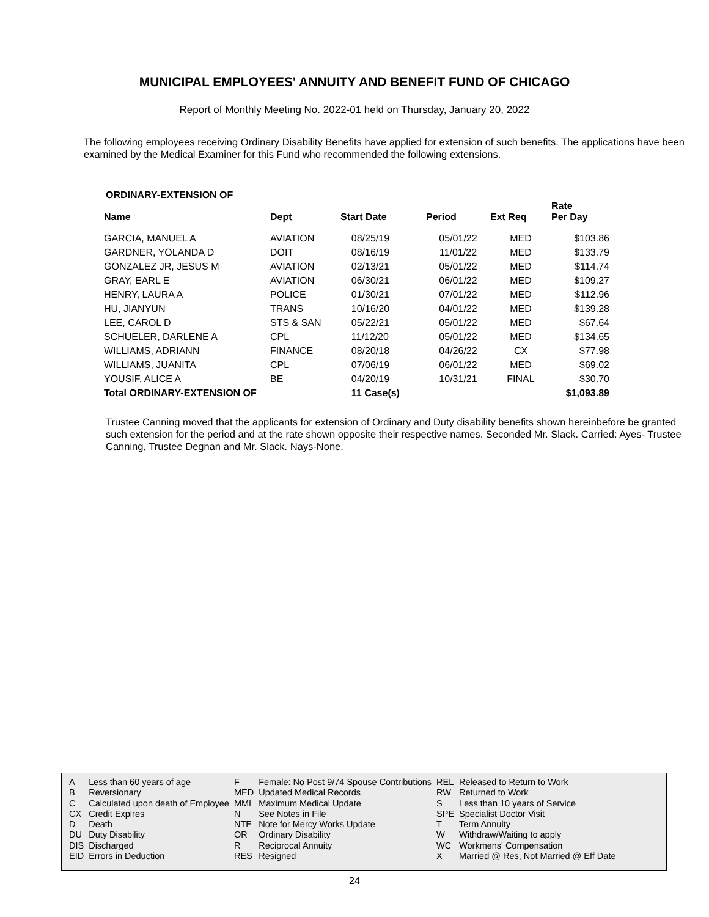MUNICIPAL EMPLOYEES' ANNUITY AND BENEFIT FUND OF CHICAGO
Report of Monthly Meeting No. 2022-01 held on Thursday, January 20, 2022
The following employees receiving Ordinary Disability Benefits have applied for extension of such benefits. The applications have been examined by the Medical Examiner for this Fund who recommended the following extensions.
ORDINARY-EXTENSION OF
| Name | Dept | Start Date | Period | Ext Req | Rate Per Day |
| --- | --- | --- | --- | --- | --- |
| GARCIA, MANUEL A | AVIATION | 08/25/19 | 05/01/22 | MED | $103.86 |
| GARDNER, YOLANDA D | DOIT | 08/16/19 | 11/01/22 | MED | $133.79 |
| GONZALEZ JR, JESUS M | AVIATION | 02/13/21 | 05/01/22 | MED | $114.74 |
| GRAY, EARL E | AVIATION | 06/30/21 | 06/01/22 | MED | $109.27 |
| HENRY, LAURA A | POLICE | 01/30/21 | 07/01/22 | MED | $112.96 |
| HU, JIANYUN | TRANS | 10/16/20 | 04/01/22 | MED | $139.28 |
| LEE, CAROL D | STS & SAN | 05/22/21 | 05/01/22 | MED | $67.64 |
| SCHUELER, DARLENE A | CPL | 11/12/20 | 05/01/22 | MED | $134.65 |
| WILLIAMS, ADRIANN | FINANCE | 08/20/18 | 04/26/22 | CX | $77.98 |
| WILLIAMS, JUANITA | CPL | 07/06/19 | 06/01/22 | MED | $69.02 |
| YOUSIF, ALICE A | BE | 04/20/19 | 10/31/21 | FINAL | $30.70 |
| Total ORDINARY-EXTENSION OF | | 11 Case(s) | | | $1,093.89 |
Trustee Canning moved that the applicants for extension of Ordinary and Duty disability benefits shown hereinbefore be granted such extension for the period and at the rate shown opposite their respective names. Seconded Mr. Slack. Carried: Ayes- Trustee Canning, Trustee Degnan and Mr. Slack. Nays-None.
| A | Less than 60 years of age | F | Female: No Post 9/74 Spouse Contributions | REL | Released to Return to Work |
| B | Reversionary | MED | Updated Medical Records | RW | Returned to Work |
| C | Calculated upon death of Employee | MMI | Maximum Medical Update | S | Less than 10 years of Service |
| CX | Credit Expires | N | See Notes in File | SPE | Specialist Doctor Visit |
| D | Death | NTE | Note for Mercy Works Update | T | Term Annuity |
| DU | Duty Disability | OR | Ordinary Disability | W | Withdraw/Waiting to apply |
| DIS | Discharged | R | Reciprocal Annuity | WC | Workmens' Compensation |
| EID | Errors in Deduction | RES | Resigned | X | Married @ Res, Not Married @ Eff Date |
24